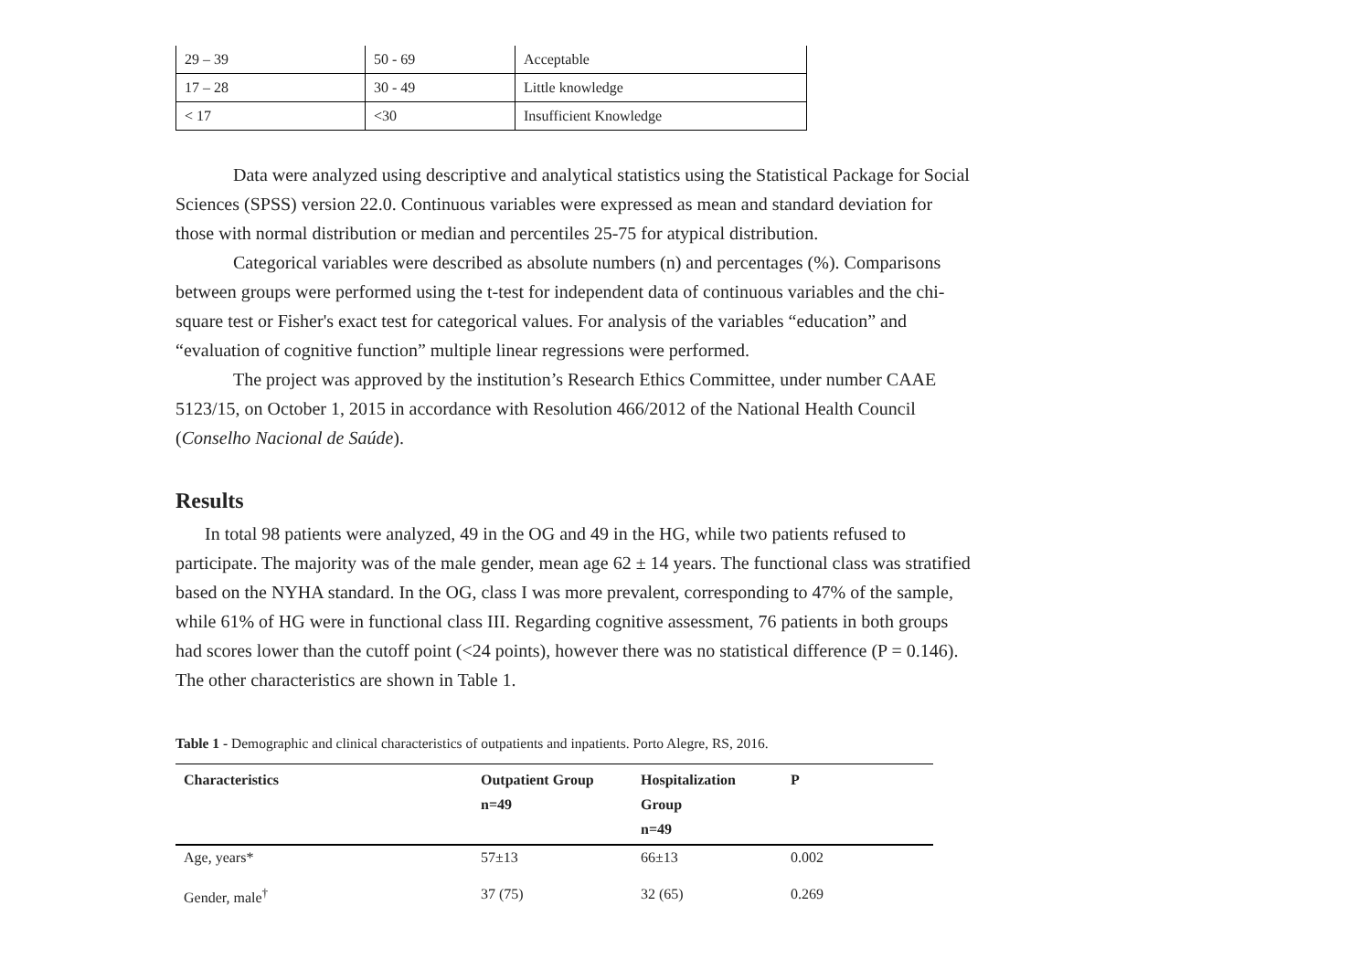| 29 – 39 | 50 - 69 | Acceptable |
| 17 – 28 | 30 - 49 | Little knowledge |
| < 17 | <30 | Insufficient Knowledge |
Data were analyzed using descriptive and analytical statistics using the Statistical Package for Social Sciences (SPSS) version 22.0. Continuous variables were expressed as mean and standard deviation for those with normal distribution or median and percentiles 25-75 for atypical distribution.
Categorical variables were described as absolute numbers (n) and percentages (%). Comparisons between groups were performed using the t-test for independent data of continuous variables and the chi-square test or Fisher's exact test for categorical values. For analysis of the variables “education” and “evaluation of cognitive function” multiple linear regressions were performed.
The project was approved by the institution’s Research Ethics Committee, under number CAAE 5123/15, on October 1, 2015 in accordance with Resolution 466/2012 of the National Health Council (Conselho Nacional de Saúde).
Results
In total 98 patients were analyzed, 49 in the OG and 49 in the HG, while two patients refused to participate. The majority was of the male gender, mean age 62 ± 14 years. The functional class was stratified based on the NYHA standard. In the OG, class I was more prevalent, corresponding to 47% of the sample, while 61% of HG were in functional class III. Regarding cognitive assessment, 76 patients in both groups had scores lower than the cutoff point (<24 points), however there was no statistical difference (P = 0.146). The other characteristics are shown in Table 1.
Table 1 - Demographic and clinical characteristics of outpatients and inpatients. Porto Alegre, RS, 2016.
| Characteristics | Outpatient Group n=49 | Hospitalization Group n=49 | P |
| --- | --- | --- | --- |
| Age, years* | 57±13 | 66±13 | 0.002 |
| Gender, male<sup>†</sup> | 37 (75) | 32 (65) | 0.269 |